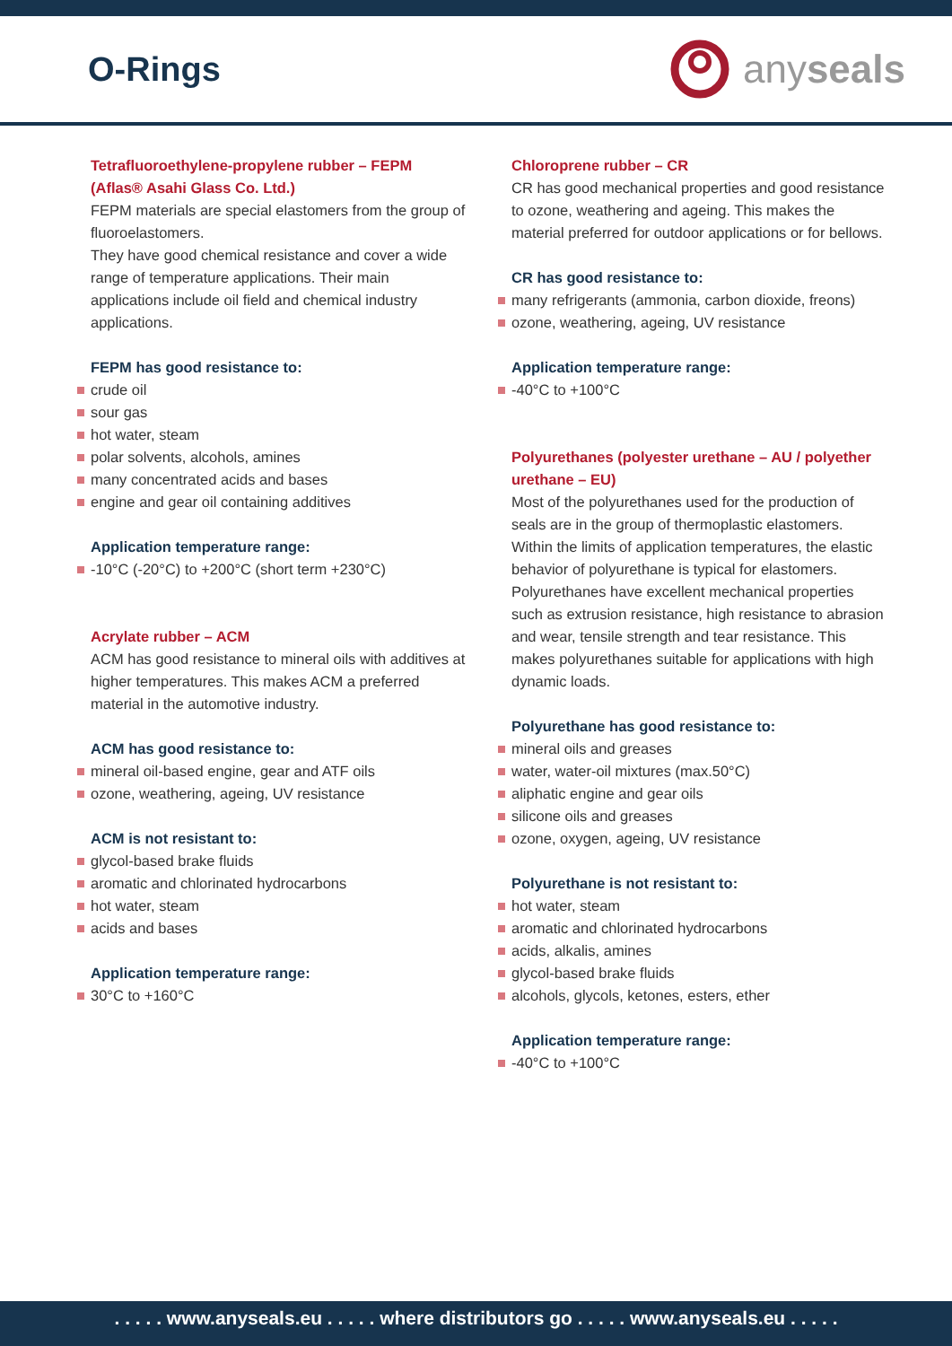O-Rings
any seals
Tetrafluoroethylene-propylene rubber – FEPM (Aflas® Asahi Glass Co. Ltd.)
FEPM materials are special elastomers from the group of fluoroelastomers.
They have good chemical resistance and cover a wide range of temperature applications. Their main applications include oil field and chemical industry applications.
FEPM has good resistance to:
crude oil
sour gas
hot water, steam
polar solvents, alcohols, amines
many concentrated acids and bases
engine and gear oil containing additives
Application temperature range:
-10°C (-20°C) to +200°C (short term +230°C)
Acrylate rubber – ACM
ACM has good resistance to mineral oils with additives at higher temperatures. This makes ACM a preferred material in the automotive industry.
ACM has good resistance to:
mineral oil-based engine, gear and ATF oils
ozone, weathering, ageing, UV resistance
ACM is not resistant to:
glycol-based brake fluids
aromatic and chlorinated hydrocarbons
hot water, steam
acids and bases
Application temperature range:
30°C to +160°C
Chloroprene rubber – CR
CR has good mechanical properties and good resistance to ozone, weathering and ageing. This makes the material preferred for outdoor applications or for bellows.
CR has good resistance to:
many refrigerants (ammonia, carbon dioxide, freons)
ozone, weathering, ageing, UV resistance
Application temperature range:
-40°C to +100°C
Polyurethanes (polyester urethane – AU / polyether urethane – EU)
Most of the polyurethanes used for the production of seals are in the group of thermoplastic elastomers. Within the limits of application temperatures, the elastic behavior of polyurethane is typical for elastomers. Polyurethanes have excellent mechanical properties such as extrusion resistance, high resistance to abrasion and wear, tensile strength and tear resistance. This makes polyurethanes suitable for applications with high dynamic loads.
Polyurethane has good resistance to:
mineral oils and greases
water, water-oil mixtures (max.50°C)
aliphatic engine and gear oils
silicone oils and greases
ozone, oxygen, ageing, UV resistance
Polyurethane is not resistant to:
hot water, steam
aromatic and chlorinated hydrocarbons
acids, alkalis, amines
glycol-based brake fluids
alcohols, glycols, ketones, esters, ether
Application temperature range:
-40°C to +100°C
. . . . . www.anyseals.eu . . . . . where distributors go . . . . . www.anyseals.eu . . . . .